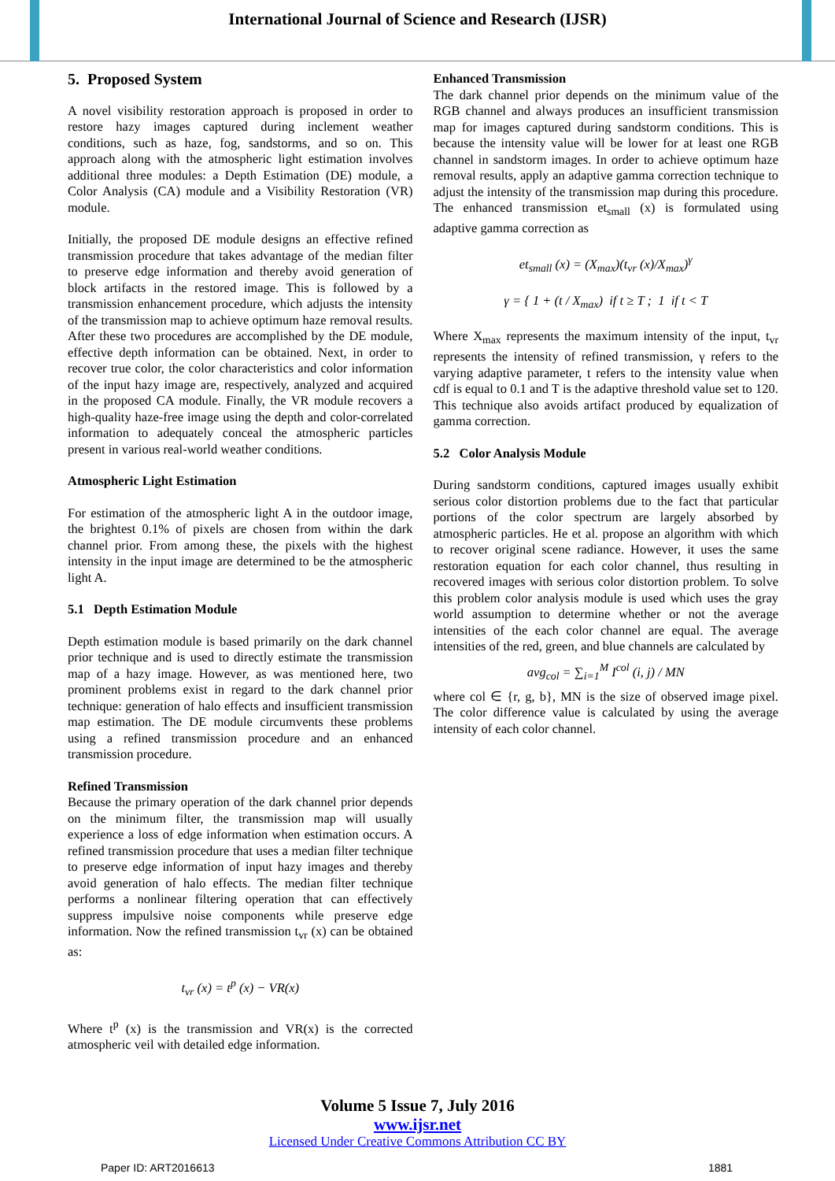International Journal of Science and Research (IJSR)
5. Proposed System
A novel visibility restoration approach is proposed in order to restore hazy images captured during inclement weather conditions, such as haze, fog, sandstorms, and so on. This approach along with the atmospheric light estimation involves additional three modules: a Depth Estimation (DE) module, a Color Analysis (CA) module and a Visibility Restoration (VR) module.
Initially, the proposed DE module designs an effective refined transmission procedure that takes advantage of the median filter to preserve edge information and thereby avoid generation of block artifacts in the restored image. This is followed by a transmission enhancement procedure, which adjusts the intensity of the transmission map to achieve optimum haze removal results. After these two procedures are accomplished by the DE module, effective depth information can be obtained. Next, in order to recover true color, the color characteristics and color information of the input hazy image are, respectively, analyzed and acquired in the proposed CA module. Finally, the VR module recovers a high-quality haze-free image using the depth and color-correlated information to adequately conceal the atmospheric particles present in various real-world weather conditions.
Atmospheric Light Estimation
For estimation of the atmospheric light A in the outdoor image, the brightest 0.1% of pixels are chosen from within the dark channel prior. From among these, the pixels with the highest intensity in the input image are determined to be the atmospheric light A.
5.1 Depth Estimation Module
Depth estimation module is based primarily on the dark channel prior technique and is used to directly estimate the transmission map of a hazy image. However, as was mentioned here, two prominent problems exist in regard to the dark channel prior technique: generation of halo effects and insufficient transmission map estimation. The DE module circumvents these problems using a refined transmission procedure and an enhanced transmission procedure.
Refined Transmission
Because the primary operation of the dark channel prior depends on the minimum filter, the transmission map will usually experience a loss of edge information when estimation occurs. A refined transmission procedure that uses a median filter technique to preserve edge information of input hazy images and thereby avoid generation of halo effects. The median filter technique performs a nonlinear filtering operation that can effectively suppress impulsive noise components while preserve edge information. Now the refined transmission t<sub>vr</sub> (x) can be obtained as:
t<sub>vr</sub> (x) = t<sup>p</sup> (x) − VR(x)
Where t<sup>p</sup> (x) is the transmission and VR(x) is the corrected atmospheric veil with detailed edge information.
Enhanced Transmission
The dark channel prior depends on the minimum value of the RGB channel and always produces an insufficient transmission map for images captured during sandstorm conditions. This is because the intensity value will be lower for at least one RGB channel in sandstorm images. In order to achieve optimum haze removal results, apply an adaptive gamma correction technique to adjust the intensity of the transmission map during this procedure. The enhanced transmission et<sub>small</sub> (x) is formulated using adaptive gamma correction as
et<sub>small</sub> (x) = (X<sub>max</sub>)(t<sub>vr</sub> (x)/X<sub>max</sub>)<sup>γ</sup>
γ = { 1 + (t / X<sub>max</sub>) if t ≥ T ; 1 if t < T
Where X<sub>max</sub> represents the maximum intensity of the input, t<sub>vr</sub> represents the intensity of refined transmission, γ refers to the varying adaptive parameter, t refers to the intensity value when cdf is equal to 0.1 and T is the adaptive threshold value set to 120. This technique also avoids artifact produced by equalization of gamma correction.
5.2 Color Analysis Module
During sandstorm conditions, captured images usually exhibit serious color distortion problems due to the fact that particular portions of the color spectrum are largely absorbed by atmospheric particles. He et al. propose an algorithm with which to recover original scene radiance. However, it uses the same restoration equation for each color channel, thus resulting in recovered images with serious color distortion problem. To solve this problem color analysis module is used which uses the gray world assumption to determine whether or not the average intensities of the each color channel are equal. The average intensities of the red, green, and blue channels are calculated by
avg<sub>col</sub> = ∑<sub>i=1</sub><sup>M</sup> I<sup>col</sup> (i, j) / MN
where col ∈ {r, g, b}, MN is the size of observed image pixel. The color difference value is calculated by using the average intensity of each color channel.
Volume 5 Issue 7, July 2016
www.ijsr.net
Licensed Under Creative Commons Attribution CC BY
Paper ID: ART2016613 1881